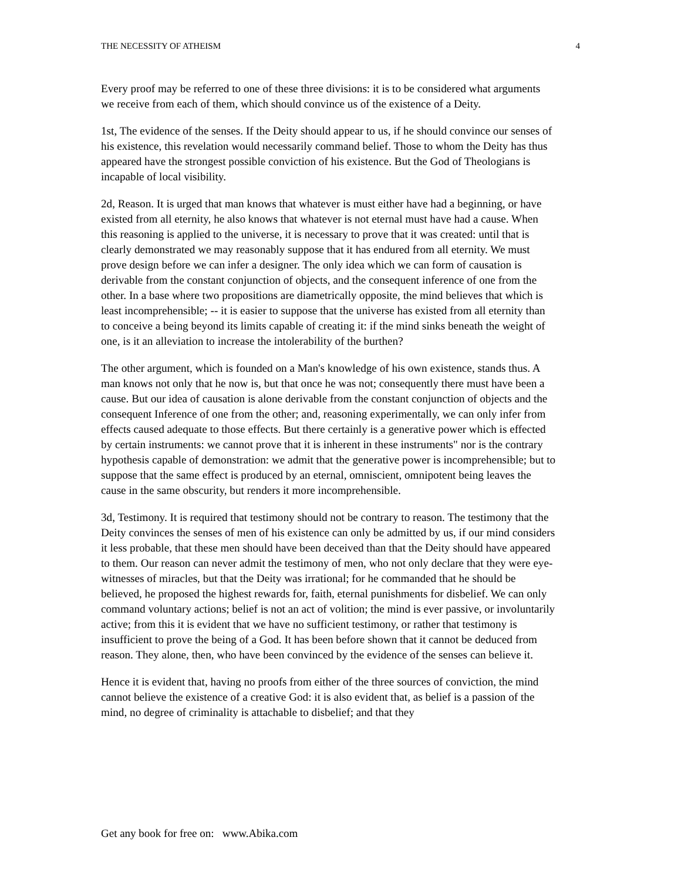THE NECESSITY OF ATHEISM 4
Every proof may be referred to one of these three divisions: it is to be considered what arguments we receive from each of them, which should convince us of the existence of a Deity.
1st, The evidence of the senses. If the Deity should appear to us, if he should convince our senses of his existence, this revelation would necessarily command belief. Those to whom the Deity has thus appeared have the strongest possible conviction of his existence. But the God of Theologians is incapable of local visibility.
2d, Reason. It is urged that man knows that whatever is must either have had a beginning, or have existed from all eternity, he also knows that whatever is not eternal must have had a cause. When this reasoning is applied to the universe, it is necessary to prove that it was created: until that is clearly demonstrated we may reasonably suppose that it has endured from all eternity. We must prove design before we can infer a designer. The only idea which we can form of causation is derivable from the constant conjunction of objects, and the consequent inference of one from the other. In a base where two propositions are diametrically opposite, the mind believes that which is least incomprehensible; -- it is easier to suppose that the universe has existed from all eternity than to conceive a being beyond its limits capable of creating it: if the mind sinks beneath the weight of one, is it an alleviation to increase the intolerability of the burthen?
The other argument, which is founded on a Man's knowledge of his own existence, stands thus. A man knows not only that he now is, but that once he was not; consequently there must have been a cause. But our idea of causation is alone derivable from the constant conjunction of objects and the consequent Inference of one from the other; and, reasoning experimentally, we can only infer from effects caused adequate to those effects. But there certainly is a generative power which is effected by certain instruments: we cannot prove that it is inherent in these instruments" nor is the contrary hypothesis capable of demonstration: we admit that the generative power is incomprehensible; but to suppose that the same effect is produced by an eternal, omniscient, omnipotent being leaves the cause in the same obscurity, but renders it more incomprehensible.
3d, Testimony. It is required that testimony should not be contrary to reason. The testimony that the Deity convinces the senses of men of his existence can only be admitted by us, if our mind considers it less probable, that these men should have been deceived than that the Deity should have appeared to them. Our reason can never admit the testimony of men, who not only declare that they were eye-witnesses of miracles, but that the Deity was irrational; for he commanded that he should be believed, he proposed the highest rewards for, faith, eternal punishments for disbelief. We can only command voluntary actions; belief is not an act of volition; the mind is ever passive, or involuntarily active; from this it is evident that we have no sufficient testimony, or rather that testimony is insufficient to prove the being of a God. It has been before shown that it cannot be deduced from reason. They alone, then, who have been convinced by the evidence of the senses can believe it.
Hence it is evident that, having no proofs from either of the three sources of conviction, the mind cannot believe the existence of a creative God: it is also evident that, as belief is a passion of the mind, no degree of criminality is attachable to disbelief; and that they
Get any book for free on: www.Abika.com